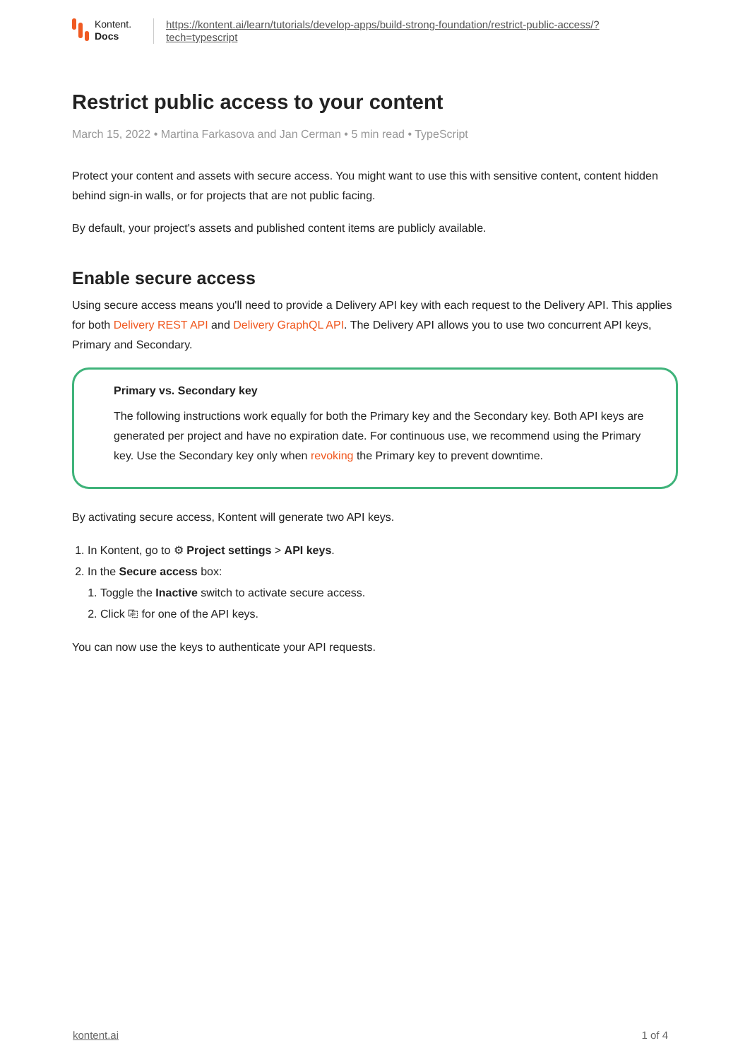Kontent.
Docs
https://kontent.ai/learn/tutorials/develop-apps/build-strong-foundation/restrict-public-access/?
tech=typescript
Restrict public access to your content
March 15, 2022 • Martina Farkasova and Jan Cerman • 5 min read • TypeScript
Protect your content and assets with secure access. You might want to use this with sensitive content, content hidden behind sign-in walls, or for projects that are not public facing.
By default, your project's assets and published content items are publicly available.
Enable secure access
Using secure access means you'll need to provide a Delivery API key with each request to the Delivery API. This applies for both Delivery REST API and Delivery GraphQL API. The Delivery API allows you to use two concurrent API keys, Primary and Secondary.
Primary vs. Secondary key
The following instructions work equally for both the Primary key and the Secondary key. Both API keys are generated per project and have no expiration date. For continuous use, we recommend using the Primary key. Use the Secondary key only when revoking the Primary key to prevent downtime.
By activating secure access, Kontent will generate two API keys.
1. In Kontent, go to ⚙ Project settings > API keys.
2. In the Secure access box:
1. Toggle the Inactive switch to activate secure access.
2. Click ⎘ for one of the API keys.
You can now use the keys to authenticate your API requests.
kontent.ai 1 of 4